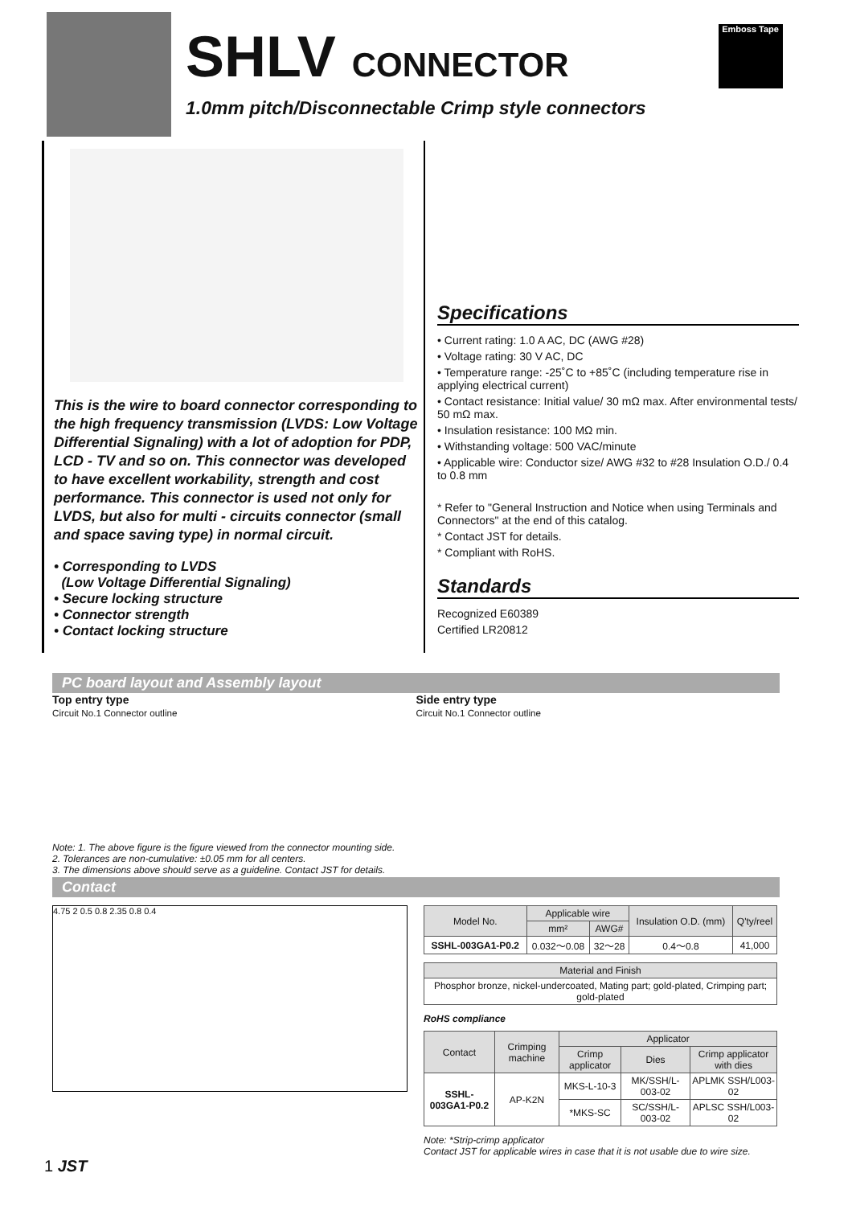SHLV CONNECTOR
1.0mm pitch/Disconnectable Crimp style connectors
Emboss Tape
This is the wire to board connector corresponding to the high frequency transmission (LVDS: Low Voltage Differential Signaling) with a lot of adoption for PDP, LCD - TV and so on. This connector was developed to have excellent workability, strength and cost performance. This connector is used not only for LVDS, but also for multi - circuits connector (small and space saving type) in normal circuit.
• Corresponding to LVDS
(Low Voltage Differential Signaling)
• Secure locking structure
• Connector strength
• Contact locking structure
Specifications
• Current rating: 1.0 A AC, DC (AWG #28)
• Voltage rating: 30 V AC, DC
• Temperature range: -25˚C to +85˚C (including temperature rise in applying electrical current)
• Contact resistance: Initial value/ 30 mΩ max. After environmental tests/ 50 mΩ max.
• Insulation resistance: 100 MΩ min.
• Withstanding voltage: 500 VAC/minute
• Applicable wire: Conductor size/ AWG #32 to #28 Insulation O.D./ 0.4 to 0.8 mm
* Refer to "General Instruction and Notice when using Terminals and Connectors" at the end of this catalog.
* Contact JST for details.
* Compliant with RoHS.
Standards
Recognized E60389
Certified LR20812
PC board layout and Assembly layout
Top entry type
Circuit No.1 Connector outline
Side entry type
Circuit No.1 Connector outline
Note: 1. The above figure is the figure viewed from the connector mounting side.
2. Tolerances are non-cumulative: ±0.05 mm for all centers.
3. The dimensions above should serve as a guideline. Contact JST for details.
Contact
4.75 2 0.5 0.8 2.35 0.8 0.4
| Model No. | Applicable wire | | Insulation O.D. (mm) | Q'ty/reel |
| --- | --- | --- | --- | --- |
| | mm² | AWG# | | |
| SSHL-003GA1-P0.2 | 0.032〜0.08 | 32〜28 | 0.4〜0.8 | 41,000 |
| Material and Finish |
| --- |
| Phosphor bronze, nickel-undercoated, Mating part; gold-plated, Crimping part; gold-plated |
RoHS compliance
| Contact | Crimping machine | Applicator | | |
| --- | --- | --- | --- | --- |
| | | Crimp applicator | Dies | Crimp applicator with dies |
| SSHL-003GA1-P0.2 | AP-K2N | MKS-L-10-3 | MK/SSH/L-003-02 | APLMK SSH/L003-02 |
| | | *MKS-SC | SC/SSH/L-003-02 | APLSC SSH/L003-02 |
Note: *Strip-crimp applicator
Contact JST for applicable wires in case that it is not usable due to wire size.
1 JST